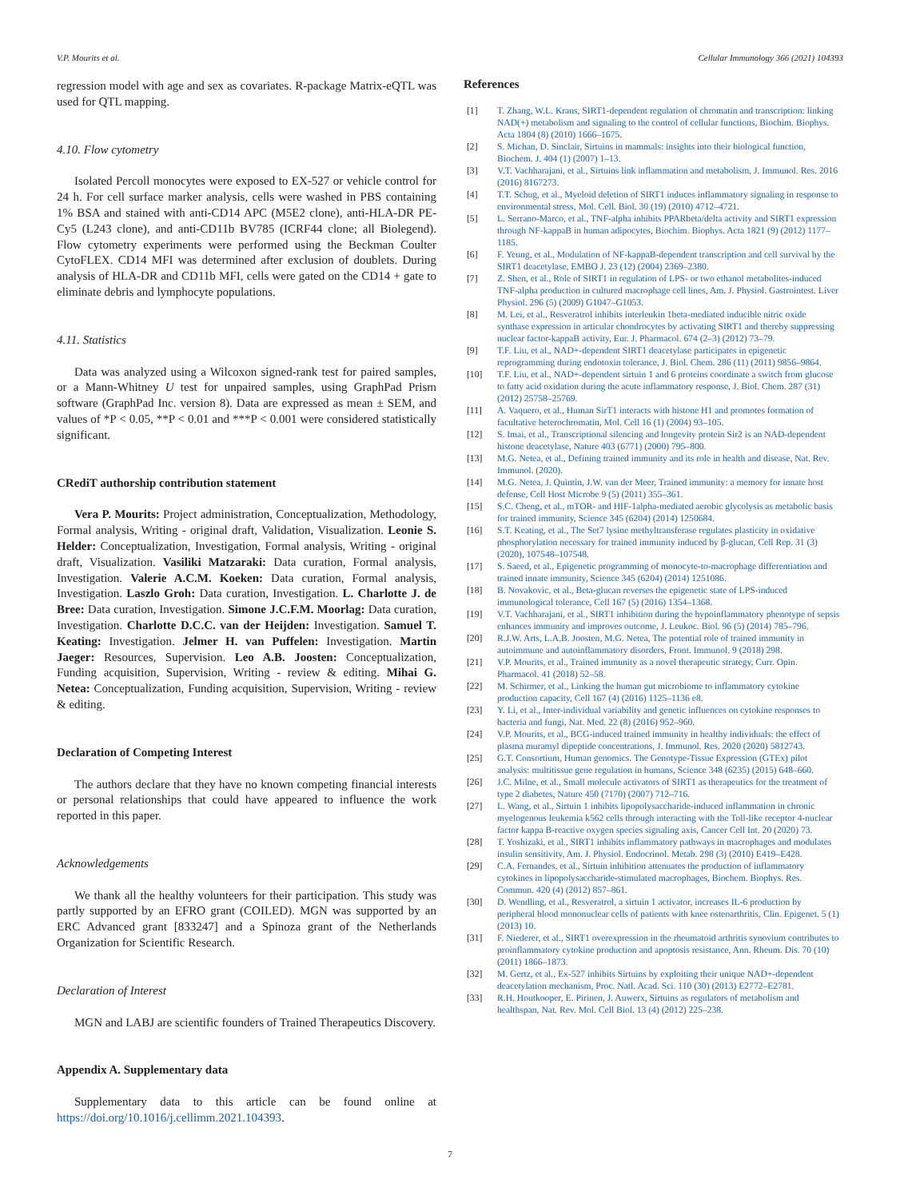V.P. Mourits et al. Cellular Immunology 366 (2021) 104393
regression model with age and sex as covariates. R-package Matrix-eQTL was used for QTL mapping.
4.10. Flow cytometry
Isolated Percoll monocytes were exposed to EX-527 or vehicle control for 24 h. For cell surface marker analysis, cells were washed in PBS containing 1% BSA and stained with anti-CD14 APC (M5E2 clone), anti-HLA-DR PE-Cy5 (L243 clone), and anti-CD11b BV785 (ICRF44 clone; all Biolegend). Flow cytometry experiments were performed using the Beckman Coulter CytoFLEX. CD14 MFI was determined after exclusion of doublets. During analysis of HLA-DR and CD11b MFI, cells were gated on the CD14 + gate to eliminate debris and lymphocyte populations.
4.11. Statistics
Data was analyzed using a Wilcoxon signed-rank test for paired samples, or a Mann-Whitney U test for unpaired samples, using GraphPad Prism software (GraphPad Inc. version 8). Data are expressed as mean ± SEM, and values of *P < 0.05, **P < 0.01 and ***P < 0.001 were considered statistically significant.
CRediT authorship contribution statement
Vera P. Mourits: Project administration, Conceptualization, Methodology, Formal analysis, Writing - original draft, Validation, Visualization. Leonie S. Helder: Conceptualization, Investigation, Formal analysis, Writing - original draft, Visualization. Vasiliki Matzaraki: Data curation, Formal analysis, Investigation. Valerie A.C.M. Koeken: Data curation, Formal analysis, Investigation. Laszlo Groh: Data curation, Investigation. L. Charlotte J. de Bree: Data curation, Investigation. Simone J.C.F.M. Moorlag: Data curation, Investigation. Charlotte D.C.C. van der Heijden: Investigation. Samuel T. Keating: Investigation. Jelmer H. van Puffelen: Investigation. Martin Jaeger: Resources, Supervision. Leo A.B. Joosten: Conceptualization, Funding acquisition, Supervision, Writing - review & editing. Mihai G. Netea: Conceptualization, Funding acquisition, Supervision, Writing - review & editing.
Declaration of Competing Interest
The authors declare that they have no known competing financial interests or personal relationships that could have appeared to influence the work reported in this paper.
Acknowledgements
We thank all the healthy volunteers for their participation. This study was partly supported by an EFRO grant (COILED). MGN was supported by an ERC Advanced grant [833247] and a Spinoza grant of the Netherlands Organization for Scientific Research.
Declaration of Interest
MGN and LABJ are scientific founders of Trained Therapeutics Discovery.
Appendix A. Supplementary data
Supplementary data to this article can be found online at https://doi.org/10.1016/j.cellimm.2021.104393.
References
[1] T. Zhang, W.L. Kraus, SIRT1-dependent regulation of chromatin and transcription: linking NAD(+) metabolism and signaling to the control of cellular functions, Biochim. Biophys. Acta 1804 (8) (2010) 1666–1675.
[2] S. Michan, D. Sinclair, Sirtuins in mammals: insights into their biological function, Biochem. J. 404 (1) (2007) 1–13.
[3] V.T. Vachharajani, et al., Sirtuins link inflammation and metabolism, J. Immunol. Res. 2016 (2016) 8167273.
[4] T.T. Schug, et al., Myeloid deletion of SIRT1 induces inflammatory signaling in response to environmental stress, Mol. Cell. Biol. 30 (19) (2010) 4712–4721.
[5] L. Serrano-Marco, et al., TNF-alpha inhibits PPARbeta/delta activity and SIRT1 expression through NF-kappaB in human adipocytes, Biochim. Biophys. Acta 1821 (9) (2012) 1177–1185.
[6] F. Yeung, et al., Modulation of NF-kappaB-dependent transcription and cell survival by the SIRT1 deacetylase, EMBO J. 23 (12) (2004) 2369–2380.
[7] Z. Shen, et al., Role of SIRT1 in regulation of LPS- or two ethanol metabolites-induced TNF-alpha production in cultured macrophage cell lines, Am. J. Physiol. Gastrointest. Liver Physiol. 296 (5) (2009) G1047–G1053.
[8] M. Lei, et al., Resveratrol inhibits interleukin 1beta-mediated inducible nitric oxide synthase expression in articular chondrocytes by activating SIRT1 and thereby suppressing nuclear factor-kappaB activity, Eur. J. Pharmacol. 674 (2–3) (2012) 73–79.
[9] T.F. Liu, et al., NAD+-dependent SIRT1 deacetylase participates in epigenetic reprogramming during endotoxin tolerance, J. Biol. Chem. 286 (11) (2011) 9856–9864.
[10] T.F. Liu, et al., NAD+-dependent sirtuin 1 and 6 proteins coordinate a switch from glucose to fatty acid oxidation during the acute inflammatory response, J. Biol. Chem. 287 (31) (2012) 25758–25769.
[11] A. Vaquero, et al., Human SirT1 interacts with histone H1 and promotes formation of facultative heterochromatin, Mol. Cell 16 (1) (2004) 93–105.
[12] S. Imai, et al., Transcriptional silencing and longevity protein Sir2 is an NAD-dependent histone deacetylase, Nature 403 (6771) (2000) 795–800.
[13] M.G. Netea, et al., Defining trained immunity and its role in health and disease, Nat. Rev. Immunol. (2020).
[14] M.G. Netea, J. Quintin, J.W. van der Meer, Trained immunity: a memory for innate host defense, Cell Host Microbe 9 (5) (2011) 355–361.
[15] S.C. Cheng, et al., mTOR- and HIF-1alpha-mediated aerobic glycolysis as metabolic basis for trained immunity, Science 345 (6204) (2014) 1250684.
[16] S.T. Keating, et al., The Set7 lysine methyltransferase regulates plasticity in oxidative phosphorylation necessary for trained immunity induced by β-glucan, Cell Rep. 31 (3) (2020), 107548–107548.
[17] S. Saeed, et al., Epigenetic programming of monocyte-to-macrophage differentiation and trained innate immunity, Science 345 (6204) (2014) 1251086.
[18] B. Novakovic, et al., Beta-glucan reverses the epigenetic state of LPS-induced immunological tolerance, Cell 167 (5) (2016) 1354–1368.
[19] V.T. Vachharajani, et al., SIRT1 inhibition during the hypoinflammatory phenotype of sepsis enhances immunity and improves outcome, J. Leukoc. Biol. 96 (5) (2014) 785–796.
[20] R.J.W. Arts, L.A.B. Joosten, M.G. Netea, The potential role of trained immunity in autoimmune and autoinflammatory disorders, Front. Immunol. 9 (2018) 298.
[21] V.P. Mourits, et al., Trained immunity as a novel therapeutic strategy, Curr. Opin. Pharmacol. 41 (2018) 52–58.
[22] M. Schirmer, et al., Linking the human gut microbiome to inflammatory cytokine production capacity, Cell 167 (4) (2016) 1125–1136 e8.
[23] Y. Li, et al., Inter-individual variability and genetic influences on cytokine responses to bacteria and fungi, Nat. Med. 22 (8) (2016) 952–960.
[24] V.P. Mourits, et al., BCG-induced trained immunity in healthy individuals: the effect of plasma muramyl dipeptide concentrations, J. Immunol. Res. 2020 (2020) 5812743.
[25] G.T. Consortium, Human genomics. The Genotype-Tissue Expression (GTEx) pilot analysis: multitissue gene regulation in humans, Science 348 (6235) (2015) 648–660.
[26] J.C. Milne, et al., Small molecule activators of SIRT1 as therapeutics for the treatment of type 2 diabetes, Nature 450 (7170) (2007) 712–716.
[27] L. Wang, et al., Sirtuin 1 inhibits lipopolysaccharide-induced inflammation in chronic myelogenous leukemia k562 cells through interacting with the Toll-like receptor 4-nuclear factor kappa B-reactive oxygen species signaling axis, Cancer Cell Int. 20 (2020) 73.
[28] T. Yoshizaki, et al., SIRT1 inhibits inflammatory pathways in macrophages and modulates insulin sensitivity, Am. J. Physiol. Endocrinol. Metab. 298 (3) (2010) E419–E428.
[29] C.A. Fernandes, et al., Sirtuin inhibition attenuates the production of inflammatory cytokines in lipopolysaccharide-stimulated macrophages, Biochem. Biophys. Res. Commun. 420 (4) (2012) 857–861.
[30] D. Wendling, et al., Resveratrol, a sirtuin 1 activator, increases IL-6 production by peripheral blood mononuclear cells of patients with knee osteoarthritis, Clin. Epigenet. 5 (1) (2013) 10.
[31] F. Niederer, et al., SIRT1 overexpression in the rheumatoid arthritis synovium contributes to proinflammatory cytokine production and apoptosis resistance, Ann. Rheum. Dis. 70 (10) (2011) 1866–1873.
[32] M. Gertz, et al., Ex-527 inhibits Sirtuins by exploiting their unique NAD+-dependent deacetylation mechanism, Proc. Natl. Acad. Sci. 110 (30) (2013) E2772–E2781.
[33] R.H. Houtkooper, E. Pirinen, J. Auwerx, Sirtuins as regulators of metabolism and healthspan, Nat. Rev. Mol. Cell Biol. 13 (4) (2012) 225–238.
7